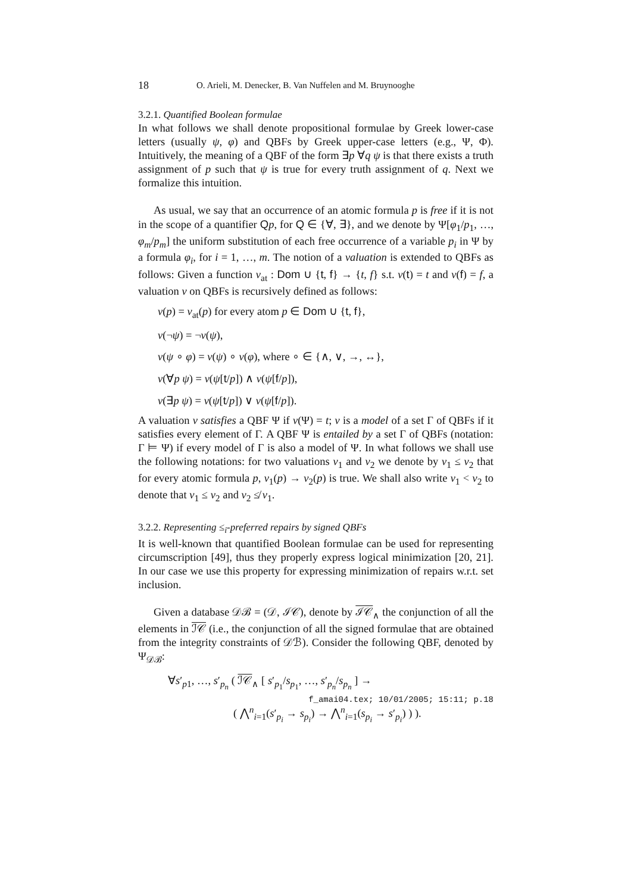18 O. Arieli, M. Denecker, B. Van Nuffelen and M. Bruynooghe
3.2.1. Quantified Boolean formulae
In what follows we shall denote propositional formulae by Greek lower-case letters (usually ψ, φ) and QBFs by Greek upper-case letters (e.g., Ψ, Φ). Intuitively, the meaning of a QBF of the form ∃p ∀q ψ is that there exists a truth assignment of p such that ψ is true for every truth assignment of q. Next we formalize this intuition.
As usual, we say that an occurrence of an atomic formula p is free if it is not in the scope of a quantifier Qp, for Q ∈ {∀, ∃}, and we denote by Ψ[φ<sub>1</sub>/p<sub>1</sub>, …, φ<sub>m</sub>/p<sub>m</sub>] the uniform substitution of each free occurrence of a variable p<sub>i</sub> in Ψ by a formula φ<sub>i</sub>, for i = 1, …, m. The notion of a valuation is extended to QBFs as follows: Given a function ν<sub>at</sub> : Dom ∪ {t, f} → {t, f} s.t. ν(t) = t and ν(f) = f, a valuation ν on QBFs is recursively defined as follows:
ν(p) = ν<sub>at</sub>(p) for every atom p ∈ Dom ∪ {t, f},
ν(¬ψ) = ¬ν(ψ),
ν(ψ ∘ φ) = ν(ψ) ∘ ν(φ), where ∘ ∈ {∧, ∨, →, ↔},
ν(∀p ψ) = ν(ψ[t/p]) ∧ ν(ψ[f/p]),
ν(∃p ψ) = ν(ψ[t/p]) ∨ ν(ψ[f/p]).
A valuation ν satisfies a QBF Ψ if ν(Ψ) = t; ν is a model of a set Γ of QBFs if it satisfies every element of Γ. A QBF Ψ is entailed by a set Γ of QBFs (notation: Γ ⊨ Ψ) if every model of Γ is also a model of Ψ. In what follows we shall use the following notations: for two valuations ν<sub>1</sub> and ν<sub>2</sub> we denote by ν<sub>1</sub> ≤ ν<sub>2</sub> that for every atomic formula p, ν<sub>1</sub>(p) → ν<sub>2</sub>(p) is true. We shall also write ν<sub>1</sub> < ν<sub>2</sub> to denote that ν<sub>1</sub> ≤ ν<sub>2</sub> and ν<sub>2</sub> ≰ ν<sub>1</sub>.
3.2.2. Representing ≤<sub>i</sub>-preferred repairs by signed QBFs
It is well-known that quantified Boolean formulae can be used for representing circumscription [49], thus they properly express logical minimization [20, 21]. In our case we use this property for expressing minimization of repairs w.r.t. set inclusion.
Given a database 𝒟ℬ = (𝒟, ℐ𝒞), denote by ℐ𝒞<sub>∧</sub> the conjunction of all the elements in ℐ𝒞 (i.e., the conjunction of all the signed formulae that are obtained from the integrity constraints of 𝒟ℬ). Consider the following QBF, denoted by Ψ<sub>𝒟ℬ</sub>:
∀s′<sub>p1</sub>, …, s′<sub>p<sub>n</sub></sub> ( ℐ𝒞<sub>∧</sub> [ s′<sub>p<sub>1</sub></sub>/s<sub>p<sub>1</sub></sub>, …, s′<sub>p<sub>n</sub></sub>/s<sub>p<sub>n</sub></sub> ] →
( ⋀<sup>n</sup><sub>i=1</sub>(s′<sub>p<sub>i</sub></sub> → s<sub>p<sub>i</sub></sub>) → ⋀<sup>n</sup><sub>i=1</sub>(s<sub>p<sub>i</sub></sub> → s′<sub>p<sub>i</sub></sub>) ) ).
f_amai04.tex; 10/01/2005; 15:11; p.18